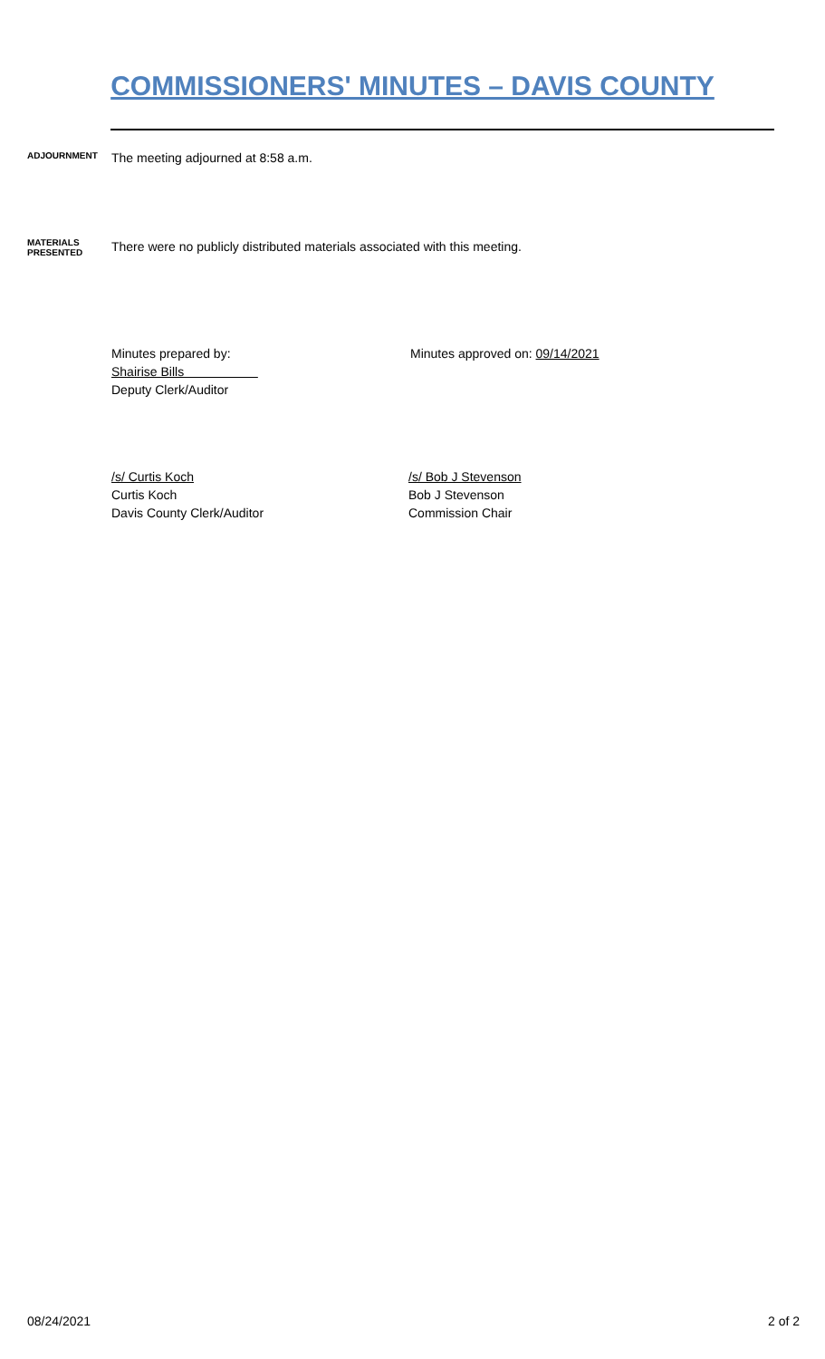COMMISSIONERS' MINUTES – DAVIS COUNTY
ADJOURNMENT
The meeting adjourned at 8:58 a.m.
MATERIALS
PRESENTED
There were no publicly distributed materials associated with this meeting.
Minutes prepared by:
Shairise Bills
Deputy Clerk/Auditor
Minutes approved on: 09/14/2021
/s/ Curtis Koch
Curtis Koch
Davis County Clerk/Auditor
/s/ Bob J Stevenson
Bob J Stevenson
Commission Chair
08/24/2021 2 of 2